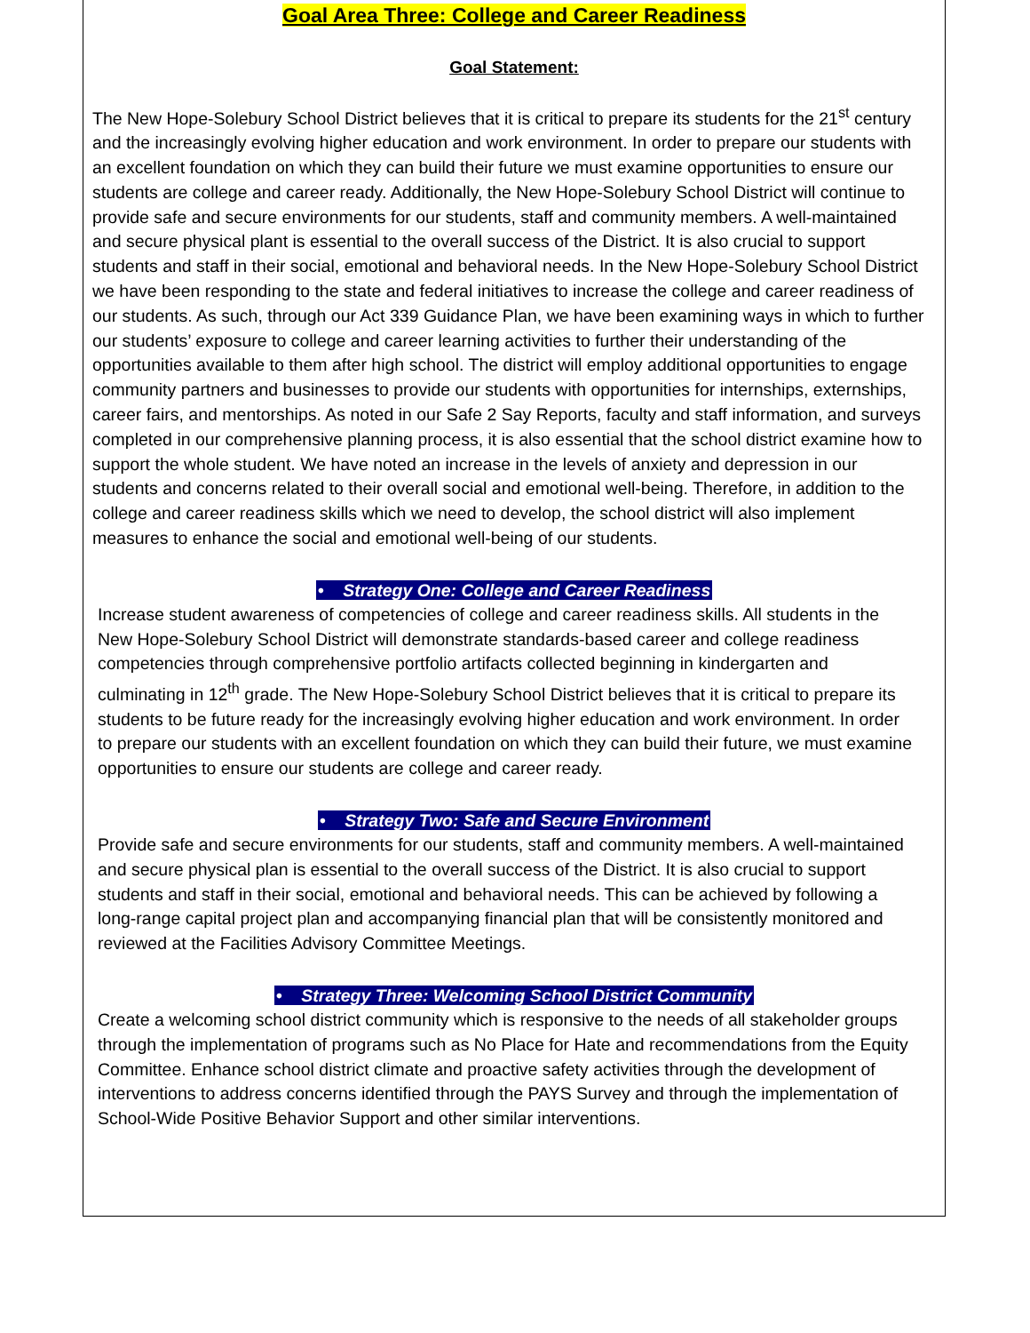Goal Area Three: College and Career Readiness
Goal Statement:
The New Hope-Solebury School District believes that it is critical to prepare its students for the 21<sup>st</sup> century and the increasingly evolving higher education and work environment. In order to prepare our students with an excellent foundation on which they can build their future we must examine opportunities to ensure our students are college and career ready. Additionally, the New Hope-Solebury School District will continue to provide safe and secure environments for our students, staff and community members. A well-maintained and secure physical plant is essential to the overall success of the District. It is also crucial to support students and staff in their social, emotional and behavioral needs. In the New Hope-Solebury School District we have been responding to the state and federal initiatives to increase the college and career readiness of our students. As such, through our Act 339 Guidance Plan, we have been examining ways in which to further our students’ exposure to college and career learning activities to further their understanding of the opportunities available to them after high school. The district will employ additional opportunities to engage community partners and businesses to provide our students with opportunities for internships, externships, career fairs, and mentorships. As noted in our Safe 2 Say Reports, faculty and staff information, and surveys completed in our comprehensive planning process, it is also essential that the school district examine how to support the whole student. We have noted an increase in the levels of anxiety and depression in our students and concerns related to their overall social and emotional well-being. Therefore, in addition to the college and career readiness skills which we need to develop, the school district will also implement measures to enhance the social and emotional well-being of our students.
• Strategy One: College and Career Readiness
Increase student awareness of competencies of college and career readiness skills. All students in the New Hope-Solebury School District will demonstrate standards-based career and college readiness competencies through comprehensive portfolio artifacts collected beginning in kindergarten and culminating in 12<sup>th</sup> grade. The New Hope-Solebury School District believes that it is critical to prepare its students to be future ready for the increasingly evolving higher education and work environment. In order to prepare our students with an excellent foundation on which they can build their future, we must examine opportunities to ensure our students are college and career ready.
• Strategy Two: Safe and Secure Environment
Provide safe and secure environments for our students, staff and community members. A well-maintained and secure physical plan is essential to the overall success of the District. It is also crucial to support students and staff in their social, emotional and behavioral needs. This can be achieved by following a long-range capital project plan and accompanying financial plan that will be consistently monitored and reviewed at the Facilities Advisory Committee Meetings.
• Strategy Three: Welcoming School District Community
Create a welcoming school district community which is responsive to the needs of all stakeholder groups through the implementation of programs such as No Place for Hate and recommendations from the Equity Committee. Enhance school district climate and proactive safety activities through the development of interventions to address concerns identified through the PAYS Survey and through the implementation of School-Wide Positive Behavior Support and other similar interventions.